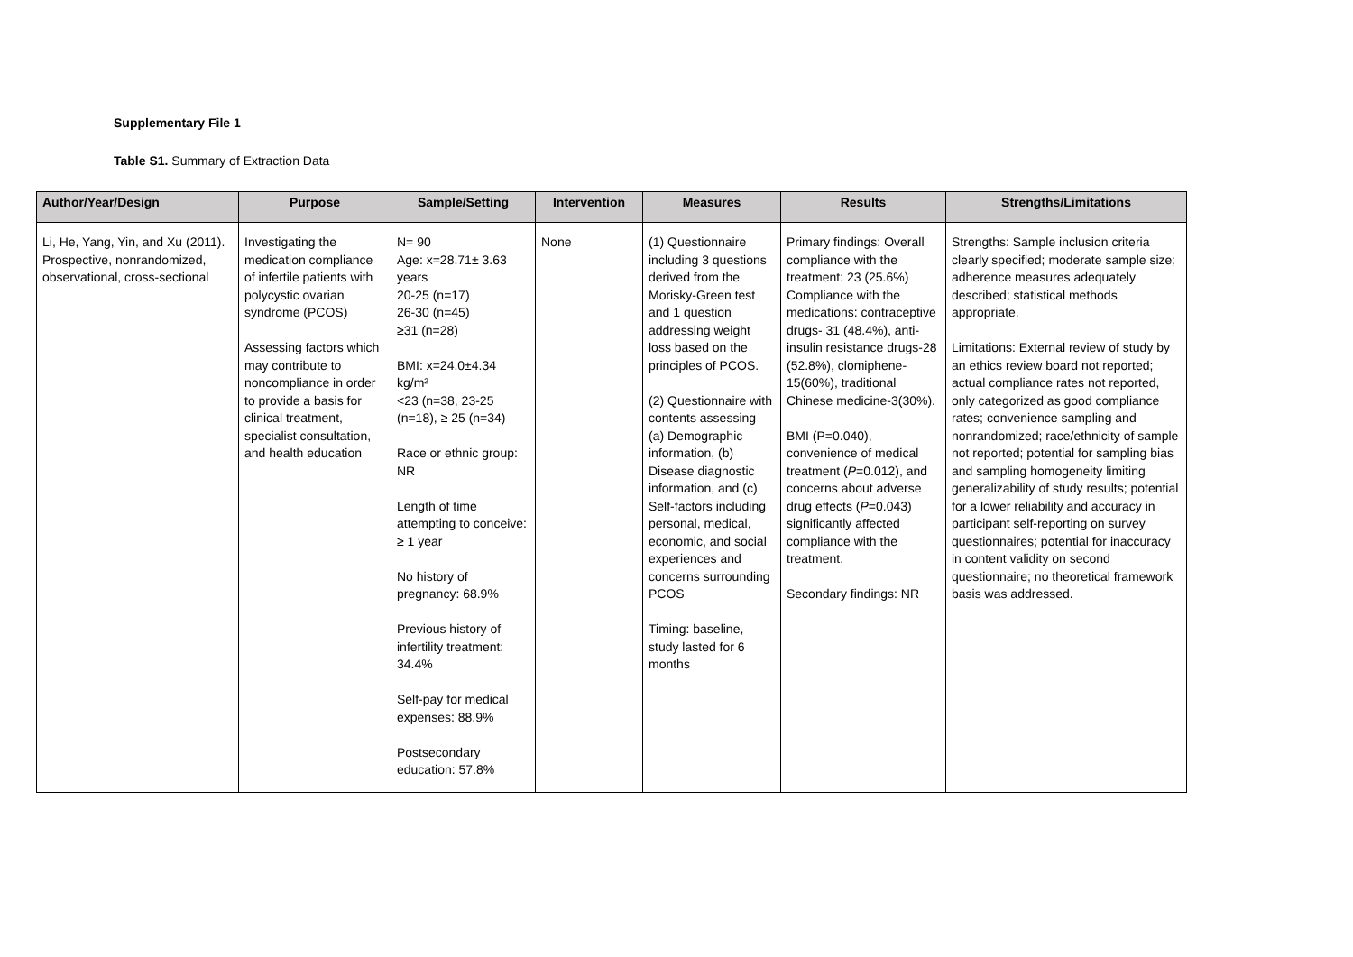Supplementary File 1
Table S1. Summary of Extraction Data
| Author/Year/Design | Purpose | Sample/Setting | Intervention | Measures | Results | Strengths/Limitations |
| --- | --- | --- | --- | --- | --- | --- |
| Li, He, Yang, Yin, and Xu (2011). Prospective, nonrandomized, observational, cross-sectional | Investigating the medication compliance of infertile patients with polycystic ovarian syndrome (PCOS) Assessing factors which may contribute to noncompliance in order to provide a basis for clinical treatment, specialist consultation, and health education | N= 90 Age: x=28.71± 3.63 years 20-25 (n=17) 26-30 (n=45) ≥31 (n=28) BMI: x=24.0±4.34 kg/m² <23 (n=38, 23-25 (n=18), ≥ 25 (n=34) Race or ethnic group: NR Length of time attempting to conceive: ≥ 1 year No history of pregnancy: 68.9% Previous history of infertility treatment: 34.4% Self-pay for medical expenses: 88.9% Postsecondary education: 57.8% | None | (1) Questionnaire including 3 questions derived from the Morisky-Green test and 1 question addressing weight loss based on the principles of PCOS. (2) Questionnaire with contents assessing (a) Demographic information, (b) Disease diagnostic information, and (c) Self-factors including personal, medical, economic, and social experiences and concerns surrounding PCOS Timing: baseline, study lasted for 6 months | Primary findings: Overall compliance with the treatment: 23 (25.6%) Compliance with the medications: contraceptive drugs- 31 (48.4%), anti-insulin resistance drugs-28 (52.8%), clomiphene-15(60%), traditional Chinese medicine-3(30%). BMI (P=0.040), convenience of medical treatment ( P =0.012), and concerns about adverse drug effects ( P =0.043) significantly affected compliance with the treatment. Secondary findings: NR | Strengths: Sample inclusion criteria clearly specified; moderate sample size; adherence measures adequately described; statistical methods appropriate. Limitations: External review of study by an ethics review board not reported; actual compliance rates not reported, only categorized as good compliance rates; convenience sampling and nonrandomized; race/ethnicity of sample not reported; potential for sampling bias and sampling homogeneity limiting generalizability of study results; potential for a lower reliability and accuracy in participant self-reporting on survey questionnaires; potential for inaccuracy in content validity on second questionnaire; no theoretical framework basis was addressed. |